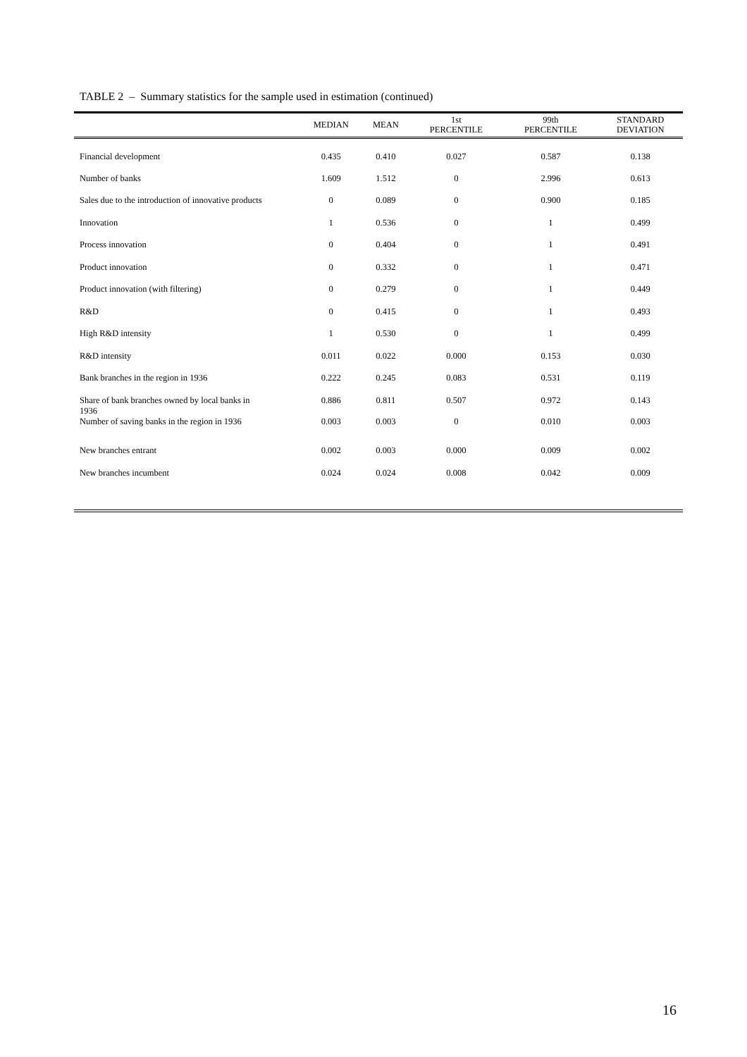TABLE 2 – Summary statistics for the sample used in estimation (continued)
| | MEDIAN | MEAN | 1st PERCENTILE | 99th PERCENTILE | STANDARD DEVIATION |
| --- | --- | --- | --- | --- | --- |
| Financial development | 0.435 | 0.410 | 0.027 | 0.587 | 0.138 |
| Number of banks | 1.609 | 1.512 | 0 | 2.996 | 0.613 |
| Sales due to the introduction of innovative products | 0 | 0.089 | 0 | 0.900 | 0.185 |
| Innovation | 1 | 0.536 | 0 | 1 | 0.499 |
| Process innovation | 0 | 0.404 | 0 | 1 | 0.491 |
| Product innovation | 0 | 0.332 | 0 | 1 | 0.471 |
| Product innovation (with filtering) | 0 | 0.279 | 0 | 1 | 0.449 |
| R&D | 0 | 0.415 | 0 | 1 | 0.493 |
| High R&D intensity | 1 | 0.530 | 0 | 1 | 0.499 |
| R&D intensity | 0.011 | 0.022 | 0.000 | 0.153 | 0.030 |
| Bank branches in the region in 1936 | 0.222 | 0.245 | 0.083 | 0.531 | 0.119 |
| Share of bank branches owned by local banks in 1936 | 0.886 | 0.811 | 0.507 | 0.972 | 0.143 |
| Number of saving banks in the region in 1936 | 0.003 | 0.003 | 0 | 0.010 | 0.003 |
| New branches entrant | 0.002 | 0.003 | 0.000 | 0.009 | 0.002 |
| New branches incumbent | 0.024 | 0.024 | 0.008 | 0.042 | 0.009 |
16